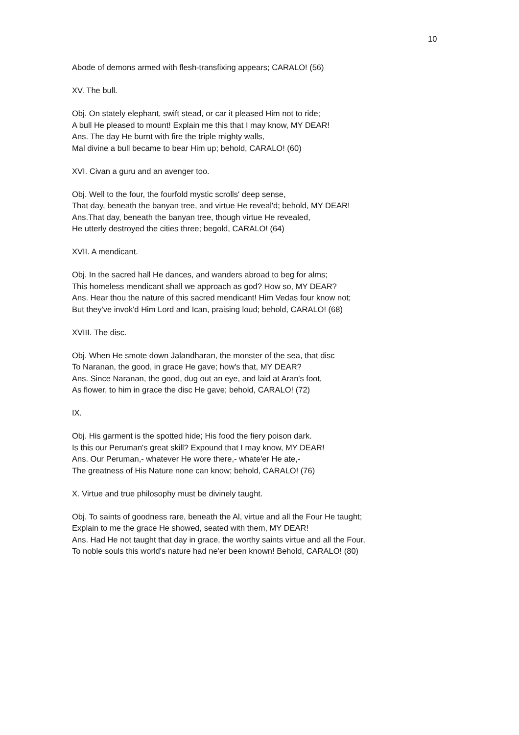10
Abode of demons armed with flesh-transfixing appears; CARALO! (56)
XV. The bull.
Obj. On stately elephant, swift stead, or car it pleased Him not to ride;
A bull He pleased to mount! Explain me this that I may know, MY DEAR!
Ans. The day He burnt with fire the triple mighty walls,
Mal divine a bull became to bear Him up; behold, CARALO! (60)
XVI. Civan a guru and an avenger too.
Obj. Well to the four, the fourfold mystic scrolls' deep sense,
That day, beneath the banyan tree, and virtue He reveal'd; behold, MY DEAR!
Ans.That day, beneath the banyan tree, though virtue He revealed,
He utterly destroyed the cities three; begold, CARALO! (64)
XVII. A mendicant.
Obj. In the sacred hall He dances, and wanders abroad to beg for alms;
This homeless mendicant shall we approach as god? How so, MY DEAR?
Ans. Hear thou the nature of this sacred mendicant! Him Vedas four know not;
But they've invok'd Him Lord and Ican, praising loud; behold, CARALO! (68)
XVIII. The disc.
Obj. When He smote down Jalandharan, the monster of the sea, that disc
To Naranan, the good, in grace He gave; how's that, MY DEAR?
Ans. Since Naranan, the good, dug out an eye, and laid at Aran's foot,
As flower, to him in grace the disc He gave; behold, CARALO! (72)
IX.
Obj. His garment is the spotted hide; His food the fiery poison dark.
Is this our Peruman's great skill? Expound that I may know, MY DEAR!
Ans. Our Peruman,- whatever He wore there,- whate'er He ate,-
The greatness of His Nature none can know; behold, CARALO! (76)
X. Virtue and true philosophy must be divinely taught.
Obj. To saints of goodness rare, beneath the Al, virtue and all the Four He taught;
Explain to me the grace He showed, seated with them, MY DEAR!
Ans. Had He not taught that day in grace, the worthy saints virtue and all the Four,
To noble souls this world's nature had ne'er been known! Behold, CARALO! (80)